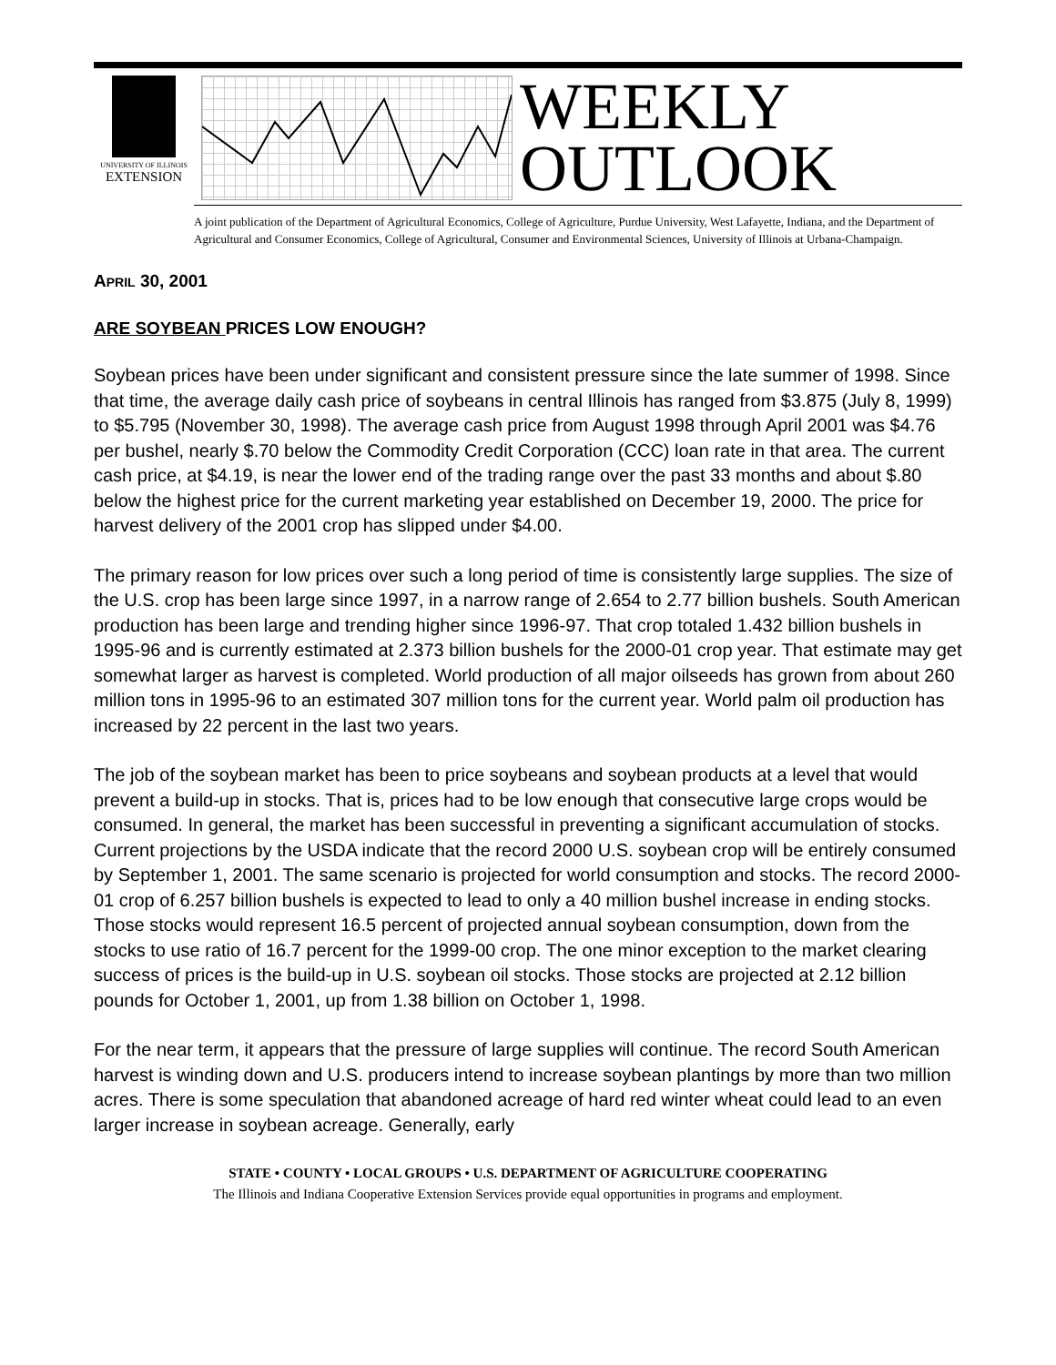UNIVERSITY OF ILLINOIS
EXTENSION
WEEKLY
OUTLOOK
A joint publication of the Department of Agricultural Economics, College of Agriculture, Purdue University, West Lafayette, Indiana, and the Department of Agricultural and Consumer Economics, College of Agricultural, Consumer and Environmental Sciences, University of Illinois at Urbana-Champaign.
APRIL 30, 2001
ARE SOYBEAN PRICES LOW ENOUGH?
Soybean prices have been under significant and consistent pressure since the late summer of 1998. Since that time, the average daily cash price of soybeans in central Illinois has ranged from $3.875 (July 8, 1999) to $5.795 (November 30, 1998). The average cash price from August 1998 through April 2001 was $4.76 per bushel, nearly $.70 below the Commodity Credit Corporation (CCC) loan rate in that area. The current cash price, at $4.19, is near the lower end of the trading range over the past 33 months and about $.80 below the highest price for the current marketing year established on December 19, 2000. The price for harvest delivery of the 2001 crop has slipped under $4.00.
The primary reason for low prices over such a long period of time is consistently large supplies. The size of the U.S. crop has been large since 1997, in a narrow range of 2.654 to 2.77 billion bushels. South American production has been large and trending higher since 1996-97. That crop totaled 1.432 billion bushels in 1995-96 and is currently estimated at 2.373 billion bushels for the 2000-01 crop year. That estimate may get somewhat larger as harvest is completed. World production of all major oilseeds has grown from about 260 million tons in 1995-96 to an estimated 307 million tons for the current year. World palm oil production has increased by 22 percent in the last two years.
The job of the soybean market has been to price soybeans and soybean products at a level that would prevent a build-up in stocks. That is, prices had to be low enough that consecutive large crops would be consumed. In general, the market has been successful in preventing a significant accumulation of stocks. Current projections by the USDA indicate that the record 2000 U.S. soybean crop will be entirely consumed by September 1, 2001. The same scenario is projected for world consumption and stocks. The record 2000-01 crop of 6.257 billion bushels is expected to lead to only a 40 million bushel increase in ending stocks. Those stocks would represent 16.5 percent of projected annual soybean consumption, down from the stocks to use ratio of 16.7 percent for the 1999-00 crop. The one minor exception to the market clearing success of prices is the build-up in U.S. soybean oil stocks. Those stocks are projected at 2.12 billion pounds for October 1, 2001, up from 1.38 billion on October 1, 1998.
For the near term, it appears that the pressure of large supplies will continue. The record South American harvest is winding down and U.S. producers intend to increase soybean plantings by more than two million acres. There is some speculation that abandoned acreage of hard red winter wheat could lead to an even larger increase in soybean acreage. Generally, early
STATE • COUNTY • LOCAL GROUPS • U.S. DEPARTMENT OF AGRICULTURE COOPERATING
The Illinois and Indiana Cooperative Extension Services provide equal opportunities in programs and employment.